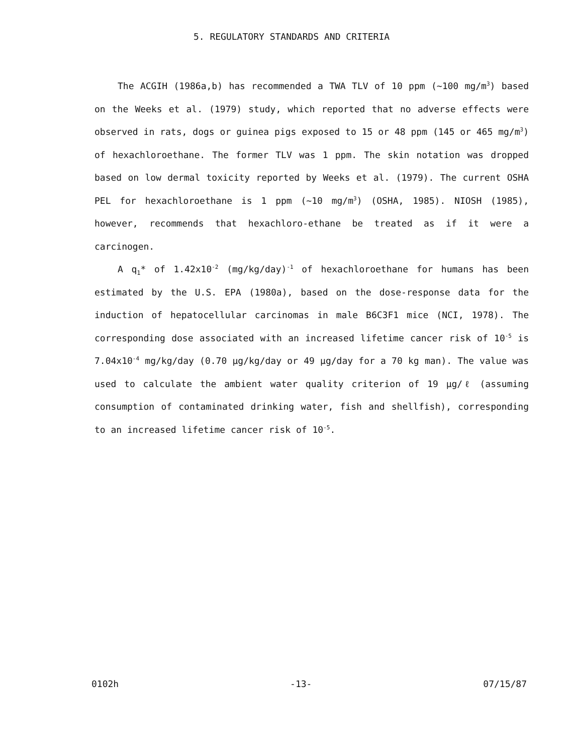5. REGULATORY STANDARDS AND CRITERIA
The ACGIH (1986a,b) has recommended a TWA TLV of 10 ppm (~100 mg/m<sup>3</sup>) based on the Weeks et al. (1979) study, which reported that no adverse effects were observed in rats, dogs or guinea pigs exposed to 15 or 48 ppm (145 or 465 mg/m<sup>3</sup>) of hexachloroethane. The former TLV was 1 ppm. The skin notation was dropped based on low dermal toxicity reported by Weeks et al. (1979). The current OSHA PEL for hexachloroethane is 1 ppm (~10 mg/m<sup>3</sup>) (OSHA, 1985). NIOSH (1985), however, recommends that hexachloro-ethane be treated as if it were a carcinogen.
A q<sub>1</sub>* of 1.42x10<sup>-2</sup> (mg/kg/day)<sup>-1</sup> of hexachloroethane for humans has been estimated by the U.S. EPA (1980a), based on the dose-response data for the induction of hepatocellular carcinomas in male B6C3F1 mice (NCI, 1978). The corresponding dose associated with an increased lifetime cancer risk of 10<sup>-5</sup> is 7.04x10<sup>-4</sup> mg/kg/day (0.70 μg/kg/day or 49 μg/day for a 70 kg man). The value was used to calculate the ambient water quality criterion of 19 μg/ℓ (assuming consumption of contaminated drinking water, fish and shellfish), corresponding to an increased lifetime cancer risk of 10<sup>-5</sup>.
0102h -13- 07/15/87